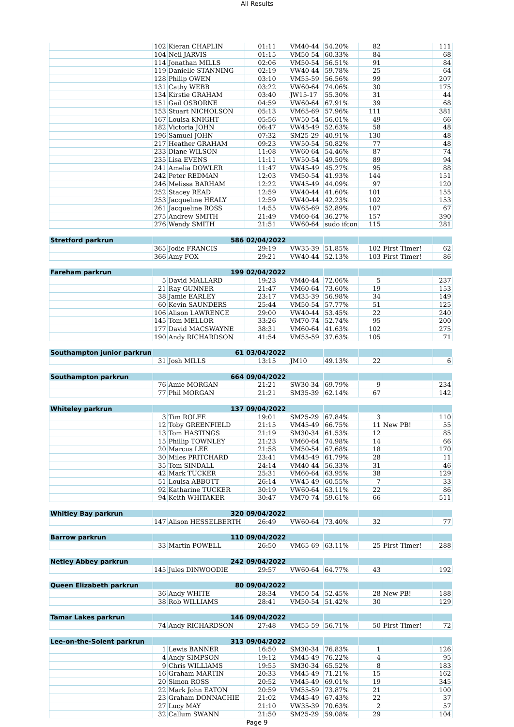All Results
| | 102 | Kieran CHAPLIN | 01:11 | VM40-44 | 54.20% | 82 | | 111 |
| | 104 | Neil JARVIS | 01:15 | VM50-54 | 60.33% | 84 | | 68 |
| | 114 | Jonathan MILLS | 02:06 | VM50-54 | 56.51% | 91 | | 84 |
| | 119 | Danielle STANNING | 02:19 | VW40-44 | 59.78% | 25 | | 64 |
| | 128 | Philip OWEN | 03:10 | VM55-59 | 56.56% | 99 | | 207 |
| | 131 | Cathy WEBB | 03:22 | VW60-64 | 74.06% | 30 | | 175 |
| | 134 | Kirstie GRAHAM | 03:40 | JW15-17 | 55.30% | 31 | | 44 |
| | 151 | Gail OSBORNE | 04:59 | VW60-64 | 67.91% | 39 | | 68 |
| | 153 | Stuart NICHOLSON | 05:13 | VM65-69 | 57.96% | 111 | | 381 |
| | 167 | Louisa KNIGHT | 05:56 | VW50-54 | 56.01% | 49 | | 66 |
| | 182 | Victoria JOHN | 06:47 | VW45-49 | 52.63% | 58 | | 48 |
| | 196 | Samuel JOHN | 07:32 | SM25-29 | 40.91% | 130 | | 48 |
| | 217 | Heather GRAHAM | 09:23 | VW50-54 | 50.82% | 77 | | 48 |
| | 233 | Diane WILSON | 11:08 | VW60-64 | 54.46% | 87 | | 74 |
| | 235 | Lisa EVENS | 11:11 | VW50-54 | 49.50% | 89 | | 94 |
| | 241 | Amelia DOWLER | 11:47 | VW45-49 | 45.27% | 95 | | 88 |
| | 242 | Peter REDMAN | 12:03 | VM50-54 | 41.93% | 144 | | 151 |
| | 246 | Melissa BARHAM | 12:22 | VW45-49 | 44.09% | 97 | | 120 |
| | 252 | Stacey READ | 12:59 | VW40-44 | 41.60% | 101 | | 155 |
| | 253 | Jacqueline HEALY | 12:59 | VW40-44 | 42.23% | 102 | | 153 |
| | 261 | Jacqueline ROSS | 14:55 | VW65-69 | 52.89% | 107 | | 67 |
| | 275 | Andrew SMITH | 21:49 | VM60-64 | 36.27% | 157 | | 390 |
| | 276 | Wendy SMITH | 21:51 | VW60-64 | sudo ifcon | 115 | | 281 |
| Stretford parkrun | 586 | | 02/04/2022 | | | | | |
| | 365 | Jodie FRANCIS | 29:19 | VW35-39 | 51.85% | 102 | First Timer! | 62 |
| | 366 | Amy FOX | 29:21 | VW40-44 | 52.13% | 103 | First Timer! | 86 |
| Fareham parkrun | 199 | | 02/04/2022 | | | | | |
| | 5 | David MALLARD | 19:23 | VM40-44 | 72.06% | 5 | | 237 |
| | 21 | Ray GUNNER | 21:47 | VM60-64 | 73.60% | 19 | | 153 |
| | 38 | Jamie EARLEY | 23:17 | VM35-39 | 56.98% | 34 | | 149 |
| | 60 | Kevin SAUNDERS | 25:44 | VM50-54 | 57.77% | 51 | | 125 |
| | 106 | Alison LAWRENCE | 29:00 | VW40-44 | 53.45% | 22 | | 240 |
| | 145 | Tom MELLOR | 33:26 | VM70-74 | 52.74% | 95 | | 200 |
| | 177 | David MACSWAYNE | 38:31 | VM60-64 | 41.63% | 102 | | 275 |
| | 190 | Andy RICHARDSON | 41:54 | VM55-59 | 37.63% | 105 | | 71 |
| Southampton junior parkrun | 61 | | 03/04/2022 | | | | | |
| | 31 | Josh MILLS | 13:15 | JM10 | 49.13% | 22 | | 6 |
| Southampton parkrun | 664 | | 09/04/2022 | | | | | |
| | 76 | Amie MORGAN | 21:21 | SW30-34 | 69.79% | 9 | | 234 |
| | 77 | Phil MORGAN | 21:21 | SM35-39 | 62.14% | 67 | | 142 |
| Whiteley parkrun | 137 | | 09/04/2022 | | | | | |
| | 3 | Tim ROLFE | 19:01 | SM25-29 | 67.84% | 3 | | 110 |
| | 12 | Toby GREENFIELD | 21:15 | VM45-49 | 66.75% | 11 | New PB! | 55 |
| | 13 | Tom HASTINGS | 21:19 | SM30-34 | 61.53% | 12 | | 85 |
| | 15 | Phillip TOWNLEY | 21:23 | VM60-64 | 74.98% | 14 | | 66 |
| | 20 | Marcus LEE | 21:58 | VM50-54 | 67.68% | 18 | | 170 |
| | 30 | Miles PRITCHARD | 23:41 | VM45-49 | 61.79% | 28 | | 11 |
| | 35 | Tom SINDALL | 24:14 | VM40-44 | 56.33% | 31 | | 46 |
| | 42 | Mark TUCKER | 25:31 | VM60-64 | 63.95% | 38 | | 129 |
| | 51 | Louisa ABBOTT | 26:14 | VW45-49 | 60.55% | 7 | | 33 |
| | 92 | Katharine TUCKER | 30:19 | VW60-64 | 63.11% | 22 | | 86 |
| | 94 | Keith WHITAKER | 30:47 | VM70-74 | 59.61% | 66 | | 511 |
| Whitley Bay parkrun | 320 | | 09/04/2022 | | | | | |
| | 147 | Alison HESSELBERTH | 26:49 | VW60-64 | 73.40% | 32 | | 77 |
| Barrow parkrun | 110 | | 09/04/2022 | | | | | |
| | 33 | Martin POWELL | 26:50 | VM65-69 | 63.11% | 25 | First Timer! | 288 |
| Netley Abbey parkrun | 242 | | 09/04/2022 | | | | | |
| | 145 | Jules DINWOODIE | 29:57 | VW60-64 | 64.77% | 43 | | 192 |
| Queen Elizabeth parkrun | 80 | | 09/04/2022 | | | | | |
| | 36 | Andy WHITE | 28:34 | VM50-54 | 52.45% | 28 | New PB! | 188 |
| | 38 | Rob WILLIAMS | 28:41 | VM50-54 | 51.42% | 30 | | 129 |
| Tamar Lakes parkrun | 146 | | 09/04/2022 | | | | | |
| | 74 | Andy RICHARDSON | 27:48 | VM55-59 | 56.71% | 50 | First Timer! | 72 |
| Lee-on-the-Solent parkrun | 313 | | 09/04/2022 | | | | | |
| | 1 | Lewis BANNER | 16:50 | SM30-34 | 76.83% | 1 | | 126 |
| | 4 | Andy SIMPSON | 19:12 | VM45-49 | 76.22% | 4 | | 95 |
| | 9 | Chris WILLIAMS | 19:55 | SM30-34 | 65.52% | 8 | | 183 |
| | 16 | Graham MARTIN | 20:33 | VM45-49 | 71.21% | 15 | | 162 |
| | 20 | Simon ROSS | 20:52 | VM45-49 | 69.01% | 19 | | 345 |
| | 22 | Mark John EATON | 20:59 | VM55-59 | 73.87% | 21 | | 100 |
| | 23 | Graham DONNACHIE | 21:02 | VM45-49 | 67.43% | 22 | | 37 |
| | 27 | Lucy MAY | 21:10 | VW35-39 | 70.63% | 2 | | 57 |
| | 32 | Callum SWANN | 21:50 | SM25-29 | 59.08% | 29 | | 104 |
Page 9